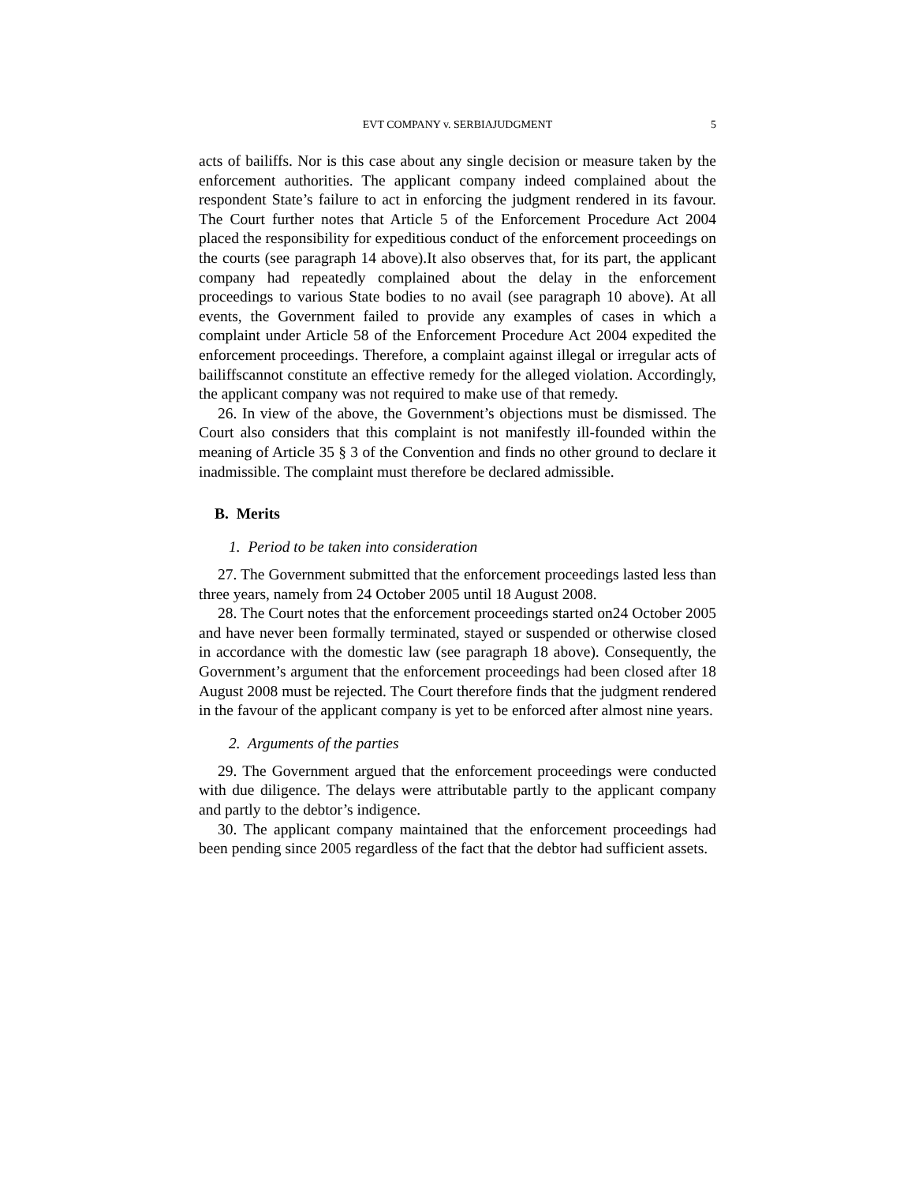EVT COMPANY v. SERBIAJUDGMENT 5
acts of bailiffs. Nor is this case about any single decision or measure taken by the enforcement authorities. The applicant company indeed complained about the respondent State’s failure to act in enforcing the judgment rendered in its favour. The Court further notes that Article 5 of the Enforcement Procedure Act 2004 placed the responsibility for expeditious conduct of the enforcement proceedings on the courts (see paragraph 14 above).It also observes that, for its part, the applicant company had repeatedly complained about the delay in the enforcement proceedings to various State bodies to no avail (see paragraph 10 above). At all events, the Government failed to provide any examples of cases in which a complaint under Article 58 of the Enforcement Procedure Act 2004 expedited the enforcement proceedings. Therefore, a complaint against illegal or irregular acts of bailiffscannot constitute an effective remedy for the alleged violation. Accordingly, the applicant company was not required to make use of that remedy.
26. In view of the above, the Government’s objections must be dismissed. The Court also considers that this complaint is not manifestly ill-founded within the meaning of Article 35 § 3 of the Convention and finds no other ground to declare it inadmissible. The complaint must therefore be declared admissible.
B. Merits
1. Period to be taken into consideration
27. The Government submitted that the enforcement proceedings lasted less than three years, namely from 24 October 2005 until 18 August 2008.
28. The Court notes that the enforcement proceedings started on24 October 2005 and have never been formally terminated, stayed or suspended or otherwise closed in accordance with the domestic law (see paragraph 18 above). Consequently, the Government’s argument that the enforcement proceedings had been closed after 18 August 2008 must be rejected. The Court therefore finds that the judgment rendered in the favour of the applicant company is yet to be enforced after almost nine years.
2. Arguments of the parties
29. The Government argued that the enforcement proceedings were conducted with due diligence. The delays were attributable partly to the applicant company and partly to the debtor’s indigence.
30. The applicant company maintained that the enforcement proceedings had been pending since 2005 regardless of the fact that the debtor had sufficient assets.